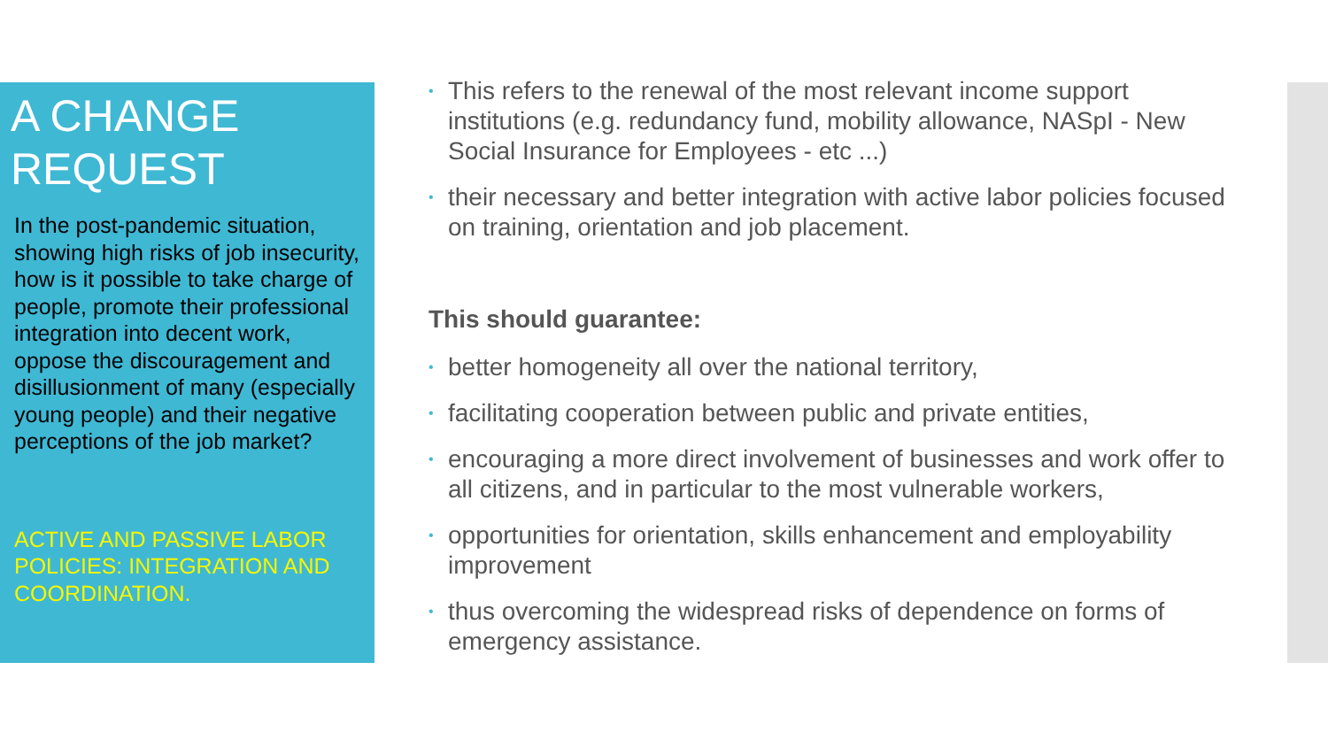A CHANGE REQUEST
In the post-pandemic situation, showing high risks of job insecurity, how is it possible to take charge of people, promote their professional integration into decent work, oppose the discouragement and disillusionment of many (especially young people) and their negative perceptions of the job market?
ACTIVE AND PASSIVE LABOR POLICIES: INTEGRATION AND COORDINATION.
• This refers to the renewal of the most relevant income support institutions (e.g. redundancy fund, mobility allowance, NASpI - New Social Insurance for Employees - etc ...)
• their necessary and better integration with active labor policies focused on training, orientation and job placement.
This should guarantee:
• better homogeneity all over the national territory,
• facilitating cooperation between public and private entities,
• encouraging a more direct involvement of businesses and work offer to all citizens, and in particular to the most vulnerable workers,
• opportunities for orientation, skills enhancement and employability improvement
• thus overcoming the widespread risks of dependence on forms of emergency assistance.